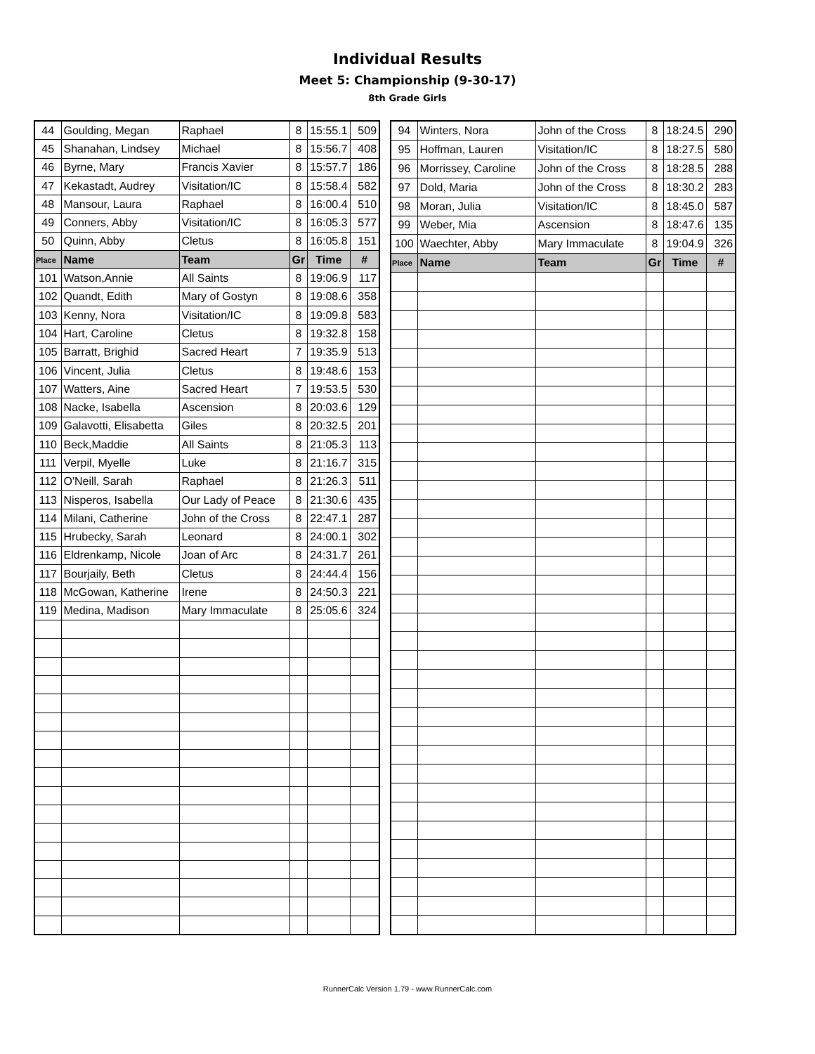Individual Results
Meet 5: Championship (9-30-17)
8th Grade Girls
| 44 | Goulding, Megan | Raphael | 8 | 15:55.1 | 509 |
| 45 | Shanahan, Lindsey | Michael | 8 | 15:56.7 | 408 |
| 46 | Byrne, Mary | Francis Xavier | 8 | 15:57.7 | 186 |
| 47 | Kekastadt, Audrey | Visitation/IC | 8 | 15:58.4 | 582 |
| 48 | Mansour, Laura | Raphael | 8 | 16:00.4 | 510 |
| 49 | Conners, Abby | Visitation/IC | 8 | 16:05.3 | 577 |
| 50 | Quinn, Abby | Cletus | 8 | 16:05.8 | 151 |
| Place | Name | Team | Gr | Time | # |
| 101 | Watson,Annie | All Saints | 8 | 19:06.9 | 117 |
| 102 | Quandt, Edith | Mary of Gostyn | 8 | 19:08.6 | 358 |
| 103 | Kenny, Nora | Visitation/IC | 8 | 19:09.8 | 583 |
| 104 | Hart, Caroline | Cletus | 8 | 19:32.8 | 158 |
| 105 | Barratt, Brighid | Sacred Heart | 7 | 19:35.9 | 513 |
| 106 | Vincent, Julia | Cletus | 8 | 19:48.6 | 153 |
| 107 | Watters, Aine | Sacred Heart | 7 | 19:53.5 | 530 |
| 108 | Nacke, Isabella | Ascension | 8 | 20:03.6 | 129 |
| 109 | Galavotti, Elisabetta | Giles | 8 | 20:32.5 | 201 |
| 110 | Beck,Maddie | All Saints | 8 | 21:05.3 | 113 |
| 111 | Verpil, Myelle | Luke | 8 | 21:16.7 | 315 |
| 112 | O'Neill, Sarah | Raphael | 8 | 21:26.3 | 511 |
| 113 | Nisperos, Isabella | Our Lady of Peace | 8 | 21:30.6 | 435 |
| 114 | Milani, Catherine | John of the Cross | 8 | 22:47.1 | 287 |
| 115 | Hrubecky, Sarah | Leonard | 8 | 24:00.1 | 302 |
| 116 | Eldrenkamp, Nicole | Joan of Arc | 8 | 24:31.7 | 261 |
| 117 | Bourjaily, Beth | Cletus | 8 | 24:44.4 | 156 |
| 118 | McGowan, Katherine | Irene | 8 | 24:50.3 | 221 |
| 119 | Medina, Madison | Mary Immaculate | 8 | 25:05.6 | 324 |
| 94 | Winters, Nora | John of the Cross | 8 | 18:24.5 | 290 |
| 95 | Hoffman, Lauren | Visitation/IC | 8 | 18:27.5 | 580 |
| 96 | Morrissey, Caroline | John of the Cross | 8 | 18:28.5 | 288 |
| 97 | Dold, Maria | John of the Cross | 8 | 18:30.2 | 283 |
| 98 | Moran, Julia | Visitation/IC | 8 | 18:45.0 | 587 |
| 99 | Weber, Mia | Ascension | 8 | 18:47.6 | 135 |
| 100 | Waechter, Abby | Mary Immaculate | 8 | 19:04.9 | 326 |
| Place | Name | Team | Gr | Time | # |
RunnerCalc Version 1.79 - www.RunnerCalc.com